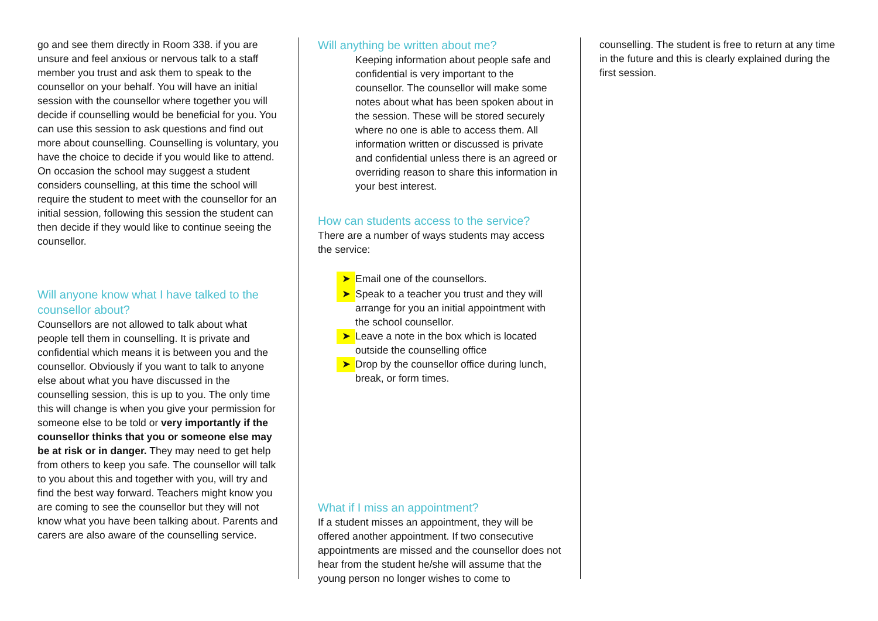go and see them directly in Room 338. if you are unsure and feel anxious or nervous talk to a staff member you trust and ask them to speak to the counsellor on your behalf. You will have an initial session with the counsellor where together you will decide if counselling would be beneficial for you. You can use this session to ask questions and find out more about counselling. Counselling is voluntary, you have the choice to decide if you would like to attend. On occasion the school may suggest a student considers counselling, at this time the school will require the student to meet with the counsellor for an initial session, following this session the student can then decide if they would like to continue seeing the counsellor.
Will anyone know what I have talked to the counsellor about?
Counsellors are not allowed to talk about what people tell them in counselling. It is private and confidential which means it is between you and the counsellor. Obviously if you want to talk to anyone else about what you have discussed in the counselling session, this is up to you. The only time this will change is when you give your permission for someone else to be told or very importantly if the counsellor thinks that you or someone else may be at risk or in danger. They may need to get help from others to keep you safe. The counsellor will talk to you about this and together with you, will try and find the best way forward. Teachers might know you are coming to see the counsellor but they will not know what you have been talking about. Parents and carers are also aware of the counselling service.
Will anything be written about me?
Keeping information about people safe and confidential is very important to the counsellor. The counsellor will make some notes about what has been spoken about in the session. These will be stored securely where no one is able to access them. All information written or discussed is private and confidential unless there is an agreed or overriding reason to share this information in your best interest.
How can students access to the service?
There are a number of ways students may access the service:
➤ Email one of the counsellors.
➤ Speak to a teacher you trust and they will arrange for you an initial appointment with the school counsellor.
➤ Leave a note in the box which is located outside the counselling office
➤ Drop by the counsellor office during lunch, break, or form times.
What if I miss an appointment?
If a student misses an appointment, they will be offered another appointment. If two consecutive appointments are missed and the counsellor does not hear from the student he/she will assume that the young person no longer wishes to come to
counselling. The student is free to return at any time in the future and this is clearly explained during the first session.